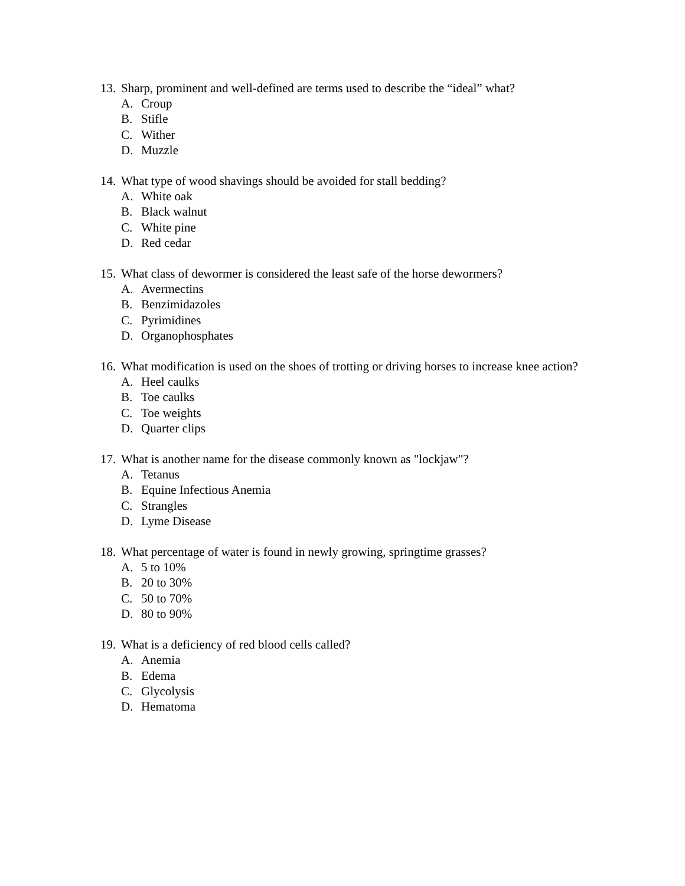13. Sharp, prominent and well-defined are terms used to describe the “ideal” what?
A. Croup
B. Stifle
C. Wither
D. Muzzle
14. What type of wood shavings should be avoided for stall bedding?
A. White oak
B. Black walnut
C. White pine
D. Red cedar
15. What class of dewormer is considered the least safe of the horse dewormers?
A. Avermectins
B. Benzimidazoles
C. Pyrimidines
D. Organophosphates
16. What modification is used on the shoes of trotting or driving horses to increase knee action?
A. Heel caulks
B. Toe caulks
C. Toe weights
D. Quarter clips
17. What is another name for the disease commonly known as "lockjaw"?
A. Tetanus
B. Equine Infectious Anemia
C. Strangles
D. Lyme Disease
18. What percentage of water is found in newly growing, springtime grasses?
A. 5 to 10%
B. 20 to 30%
C. 50 to 70%
D. 80 to 90%
19. What is a deficiency of red blood cells called?
A. Anemia
B. Edema
C. Glycolysis
D. Hematoma